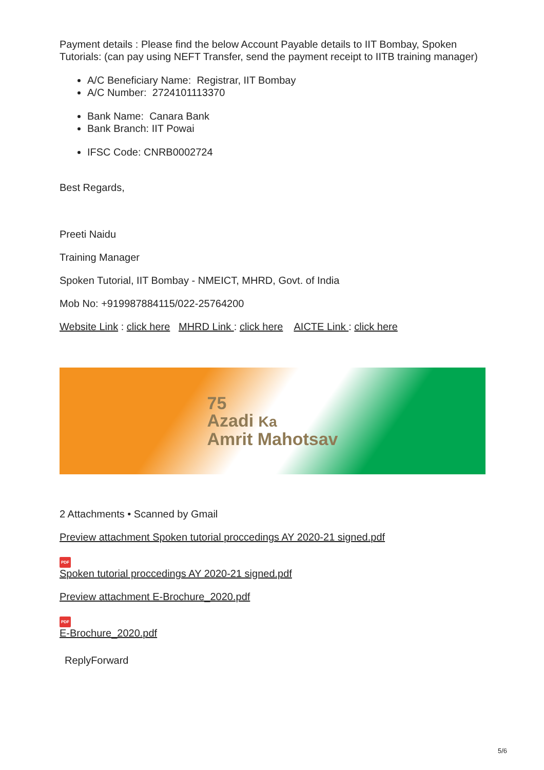Payment details : Please find the below Account Payable details to IIT Bombay, Spoken Tutorials: (can pay using NEFT Transfer, send the payment receipt to IITB training manager)
A/C Beneficiary Name: Registrar, IIT Bombay
A/C Number: 2724101113370
Bank Name: Canara Bank
Bank Branch: IIT Powai
IFSC Code: CNRB0002724
Best Regards,
Preeti Naidu
Training Manager
Spoken Tutorial, IIT Bombay - NMEICT, MHRD, Govt. of India
Mob No: +919987884115/022-25764200
Website Link : click here MHRD Link : click here AICTE Link : click here
75
Azadi Ka
Amrit Mahotsav
2 Attachments • Scanned by Gmail
Preview attachment Spoken tutorial proccedings AY 2020-21 signed.pdf
PDF
Spoken tutorial proccedings AY 2020-21 signed.pdf
Preview attachment E-Brochure_2020.pdf
PDF
E-Brochure_2020.pdf
ReplyForward
5/6